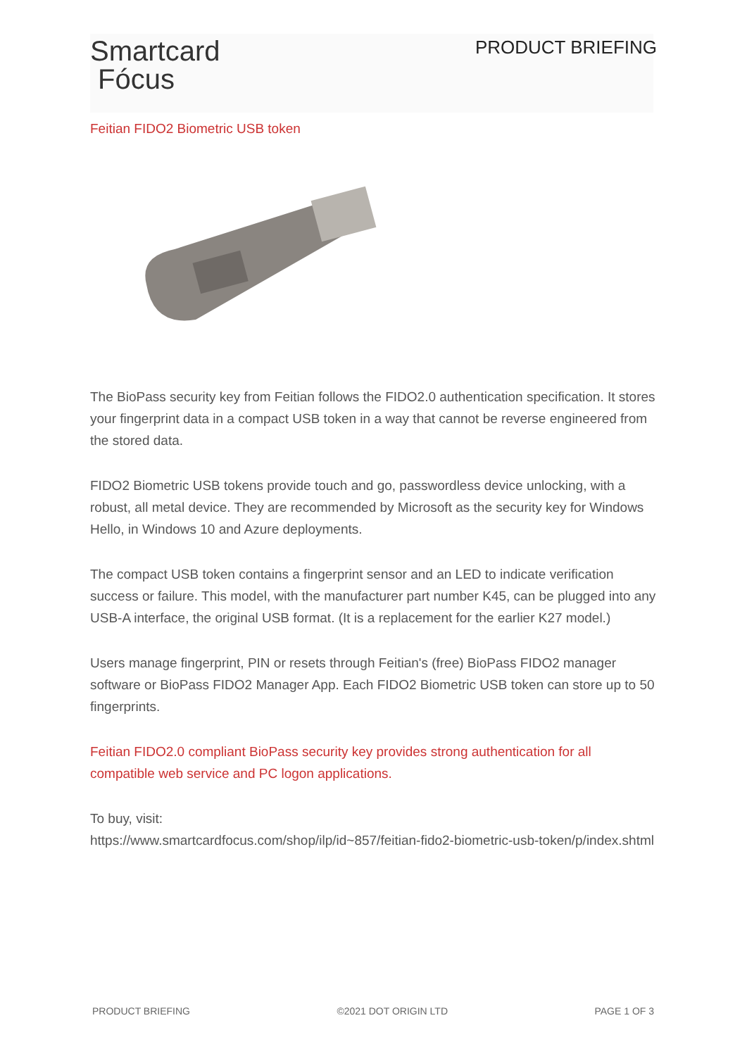Smartcard
Fócus
PRODUCT BRIEFING
Feitian FIDO2 Biometric USB token
The BioPass security key from Feitian follows the FIDO2.0 authentication specification. It stores your fingerprint data in a compact USB token in a way that cannot be reverse engineered from the stored data.
FIDO2 Biometric USB tokens provide touch and go, passwordless device unlocking, with a robust, all metal device. They are recommended by Microsoft as the security key for Windows Hello, in Windows 10 and Azure deployments.
The compact USB token contains a fingerprint sensor and an LED to indicate verification success or failure. This model, with the manufacturer part number K45, can be plugged into any USB-A interface, the original USB format. (It is a replacement for the earlier K27 model.)
Users manage fingerprint, PIN or resets through Feitian's (free) BioPass FIDO2 manager software or BioPass FIDO2 Manager App. Each FIDO2 Biometric USB token can store up to 50 fingerprints.
Feitian FIDO2.0 compliant BioPass security key provides strong authentication for all compatible web service and PC logon applications.
To buy, visit:
https://www.smartcardfocus.com/shop/ilp/id~857/feitian-fido2-biometric-usb-token/p/index.shtml
PRODUCT BRIEFING ©2021 DOT ORIGIN LTD PAGE 1 OF 3